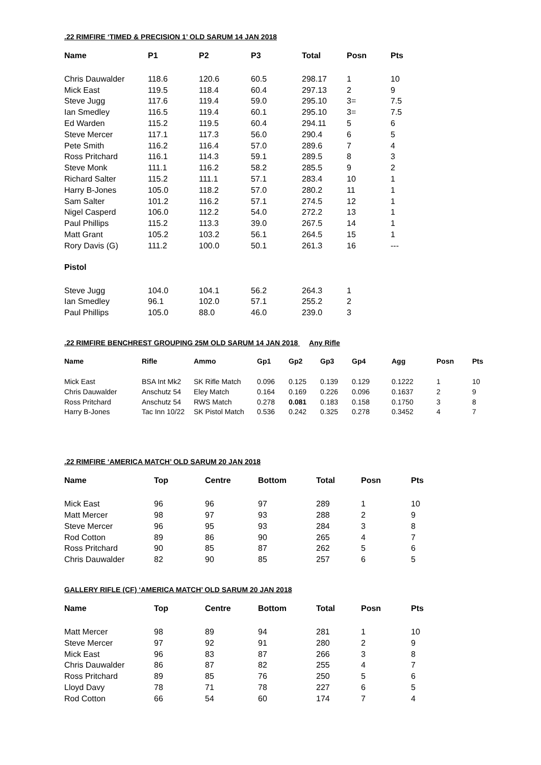.22 RIMFIRE ‘TIMED & PRECISION 1’ OLD SARUM 14 JAN 2018
| Name | P1 | P2 | P3 | Total | Posn | Pts |
| --- | --- | --- | --- | --- | --- | --- |
| Chris Dauwalder | 118.6 | 120.6 | 60.5 | 298.17 | 1 | 10 |
| Mick East | 119.5 | 118.4 | 60.4 | 297.13 | 2 | 9 |
| Steve Jugg | 117.6 | 119.4 | 59.0 | 295.10 | 3= | 7.5 |
| Ian Smedley | 116.5 | 119.4 | 60.1 | 295.10 | 3= | 7.5 |
| Ed Warden | 115.2 | 119.5 | 60.4 | 294.11 | 5 | 6 |
| Steve Mercer | 117.1 | 117.3 | 56.0 | 290.4 | 6 | 5 |
| Pete Smith | 116.2 | 116.4 | 57.0 | 289.6 | 7 | 4 |
| Ross Pritchard | 116.1 | 114.3 | 59.1 | 289.5 | 8 | 3 |
| Steve Monk | 111.1 | 116.2 | 58.2 | 285.5 | 9 | 2 |
| Richard Salter | 115.2 | 111.1 | 57.1 | 283.4 | 10 | 1 |
| Harry B-Jones | 105.0 | 118.2 | 57.0 | 280.2 | 11 | 1 |
| Sam Salter | 101.2 | 116.2 | 57.1 | 274.5 | 12 | 1 |
| Nigel Casperd | 106.0 | 112.2 | 54.0 | 272.2 | 13 | 1 |
| Paul Phillips | 115.2 | 113.3 | 39.0 | 267.5 | 14 | 1 |
| Matt Grant | 105.2 | 103.2 | 56.1 | 264.5 | 15 | 1 |
| Rory Davis (G) | 111.2 | 100.0 | 50.1 | 261.3 | 16 | --- |
| Pistol | | | | | | |
| Steve Jugg | 104.0 | 104.1 | 56.2 | 264.3 | 1 | |
| Ian Smedley | 96.1 | 102.0 | 57.1 | 255.2 | 2 | |
| Paul Phillips | 105.0 | 88.0 | 46.0 | 239.0 | 3 | |
.22 RIMFIRE BENCHREST GROUPING 25M OLD SARUM 14 JAN 2018 Any Rifle
| Name | Rifle | Ammo | Gp1 | Gp2 | Gp3 | Gp4 | Agg | Posn | Pts |
| --- | --- | --- | --- | --- | --- | --- | --- | --- | --- |
| Mick East | BSA Int Mk2 | SK Rifle Match | 0.096 | 0.125 | 0.139 | 0.129 | 0.1222 | 1 | 10 |
| Chris Dauwalder | Anschutz 54 | Eley Match | 0.164 | 0.169 | 0.226 | 0.096 | 0.1637 | 2 | 9 |
| Ross Pritchard | Anschutz 54 | RWS Match | 0.278 | 0.081 | 0.183 | 0.158 | 0.1750 | 3 | 8 |
| Harry B-Jones | Tac Inn 10/22 | SK Pistol Match | 0.536 | 0.242 | 0.325 | 0.278 | 0.3452 | 4 | 7 |
.22 RIMFIRE ‘AMERICA MATCH’ OLD SARUM 20 JAN 2018
| Name | Top | Centre | Bottom | Total | Posn | Pts |
| --- | --- | --- | --- | --- | --- | --- |
| Mick East | 96 | 96 | 97 | 289 | 1 | 10 |
| Matt Mercer | 98 | 97 | 93 | 288 | 2 | 9 |
| Steve Mercer | 96 | 95 | 93 | 284 | 3 | 8 |
| Rod Cotton | 89 | 86 | 90 | 265 | 4 | 7 |
| Ross Pritchard | 90 | 85 | 87 | 262 | 5 | 6 |
| Chris Dauwalder | 82 | 90 | 85 | 257 | 6 | 5 |
GALLERY RIFLE (CF) ‘AMERICA MATCH’ OLD SARUM 20 JAN 2018
| Name | Top | Centre | Bottom | Total | Posn | Pts |
| --- | --- | --- | --- | --- | --- | --- |
| Matt Mercer | 98 | 89 | 94 | 281 | 1 | 10 |
| Steve Mercer | 97 | 92 | 91 | 280 | 2 | 9 |
| Mick East | 96 | 83 | 87 | 266 | 3 | 8 |
| Chris Dauwalder | 86 | 87 | 82 | 255 | 4 | 7 |
| Ross Pritchard | 89 | 85 | 76 | 250 | 5 | 6 |
| Lloyd Davy | 78 | 71 | 78 | 227 | 6 | 5 |
| Rod Cotton | 66 | 54 | 60 | 174 | 7 | 4 |